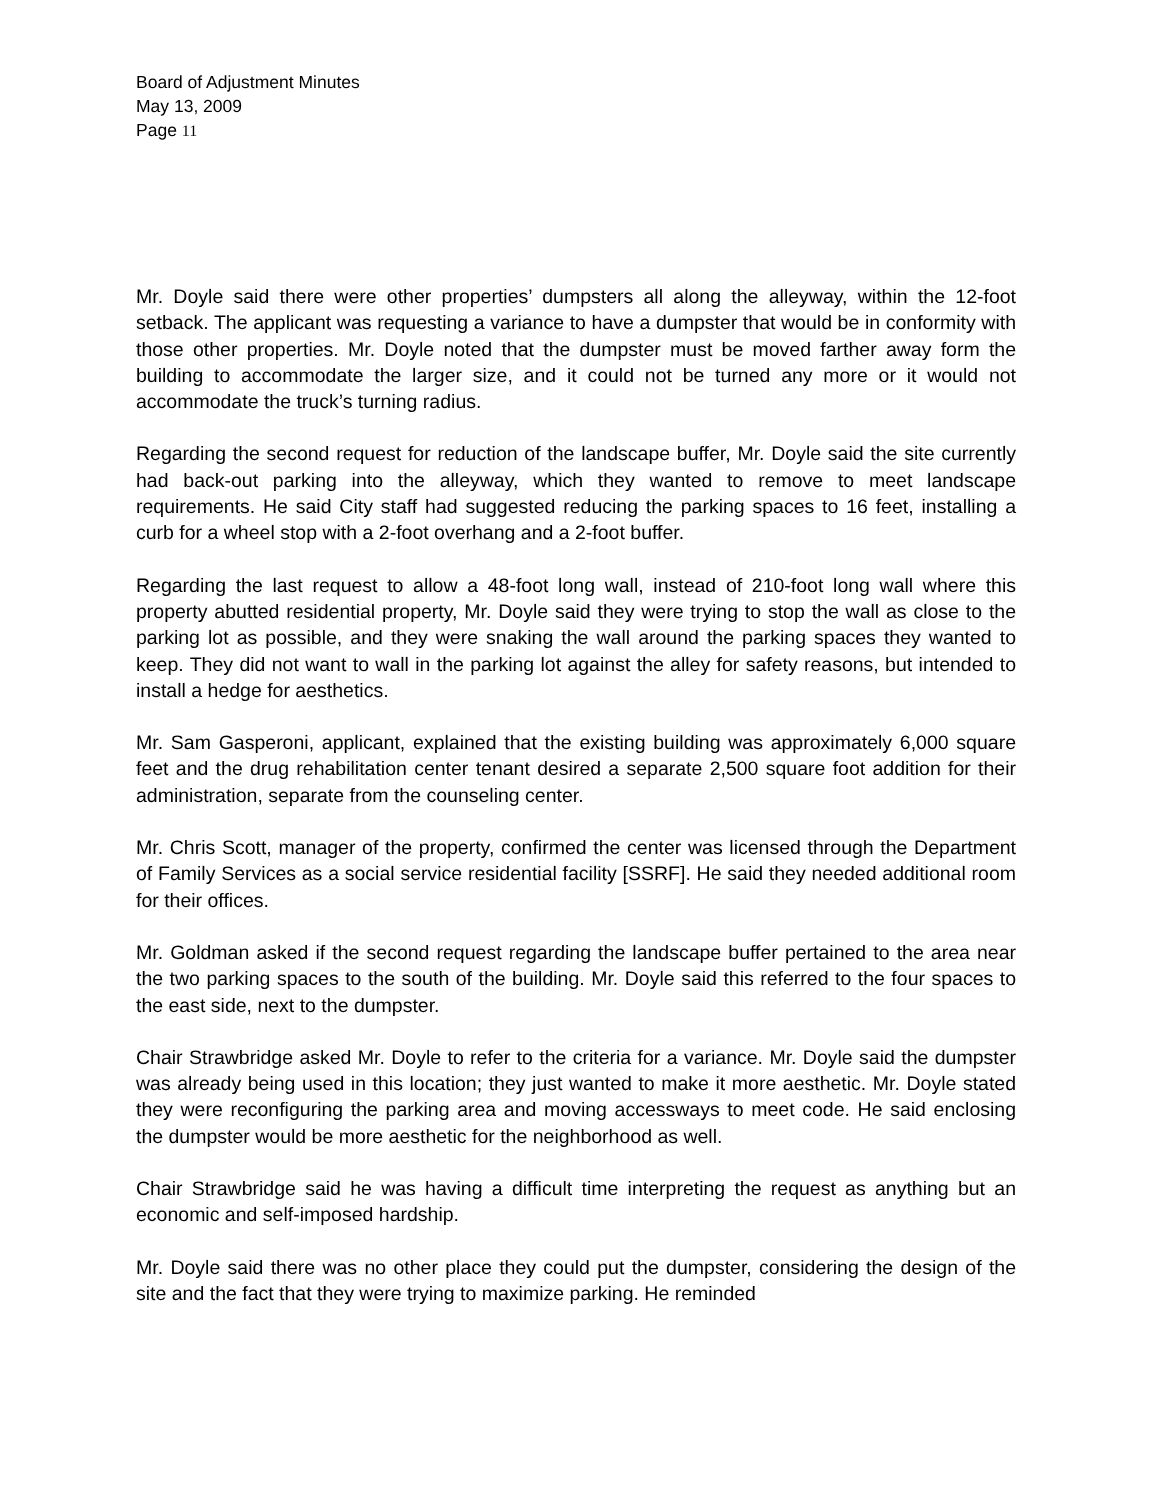Board of Adjustment Minutes
May 13, 2009
Page 11
Mr. Doyle said there were other properties’ dumpsters all along the alleyway, within the 12-foot setback. The applicant was requesting a variance to have a dumpster that would be in conformity with those other properties. Mr. Doyle noted that the dumpster must be moved farther away form the building to accommodate the larger size, and it could not be turned any more or it would not accommodate the truck’s turning radius.
Regarding the second request for reduction of the landscape buffer, Mr. Doyle said the site currently had back-out parking into the alleyway, which they wanted to remove to meet landscape requirements. He said City staff had suggested reducing the parking spaces to 16 feet, installing a curb for a wheel stop with a 2-foot overhang and a 2-foot buffer.
Regarding the last request to allow a 48-foot long wall, instead of 210-foot long wall where this property abutted residential property, Mr. Doyle said they were trying to stop the wall as close to the parking lot as possible, and they were snaking the wall around the parking spaces they wanted to keep. They did not want to wall in the parking lot against the alley for safety reasons, but intended to install a hedge for aesthetics.
Mr. Sam Gasperoni, applicant, explained that the existing building was approximately 6,000 square feet and the drug rehabilitation center tenant desired a separate 2,500 square foot addition for their administration, separate from the counseling center.
Mr. Chris Scott, manager of the property, confirmed the center was licensed through the Department of Family Services as a social service residential facility [SSRF]. He said they needed additional room for their offices.
Mr. Goldman asked if the second request regarding the landscape buffer pertained to the area near the two parking spaces to the south of the building. Mr. Doyle said this referred to the four spaces to the east side, next to the dumpster.
Chair Strawbridge asked Mr. Doyle to refer to the criteria for a variance. Mr. Doyle said the dumpster was already being used in this location; they just wanted to make it more aesthetic. Mr. Doyle stated they were reconfiguring the parking area and moving accessways to meet code. He said enclosing the dumpster would be more aesthetic for the neighborhood as well.
Chair Strawbridge said he was having a difficult time interpreting the request as anything but an economic and self-imposed hardship.
Mr. Doyle said there was no other place they could put the dumpster, considering the design of the site and the fact that they were trying to maximize parking. He reminded